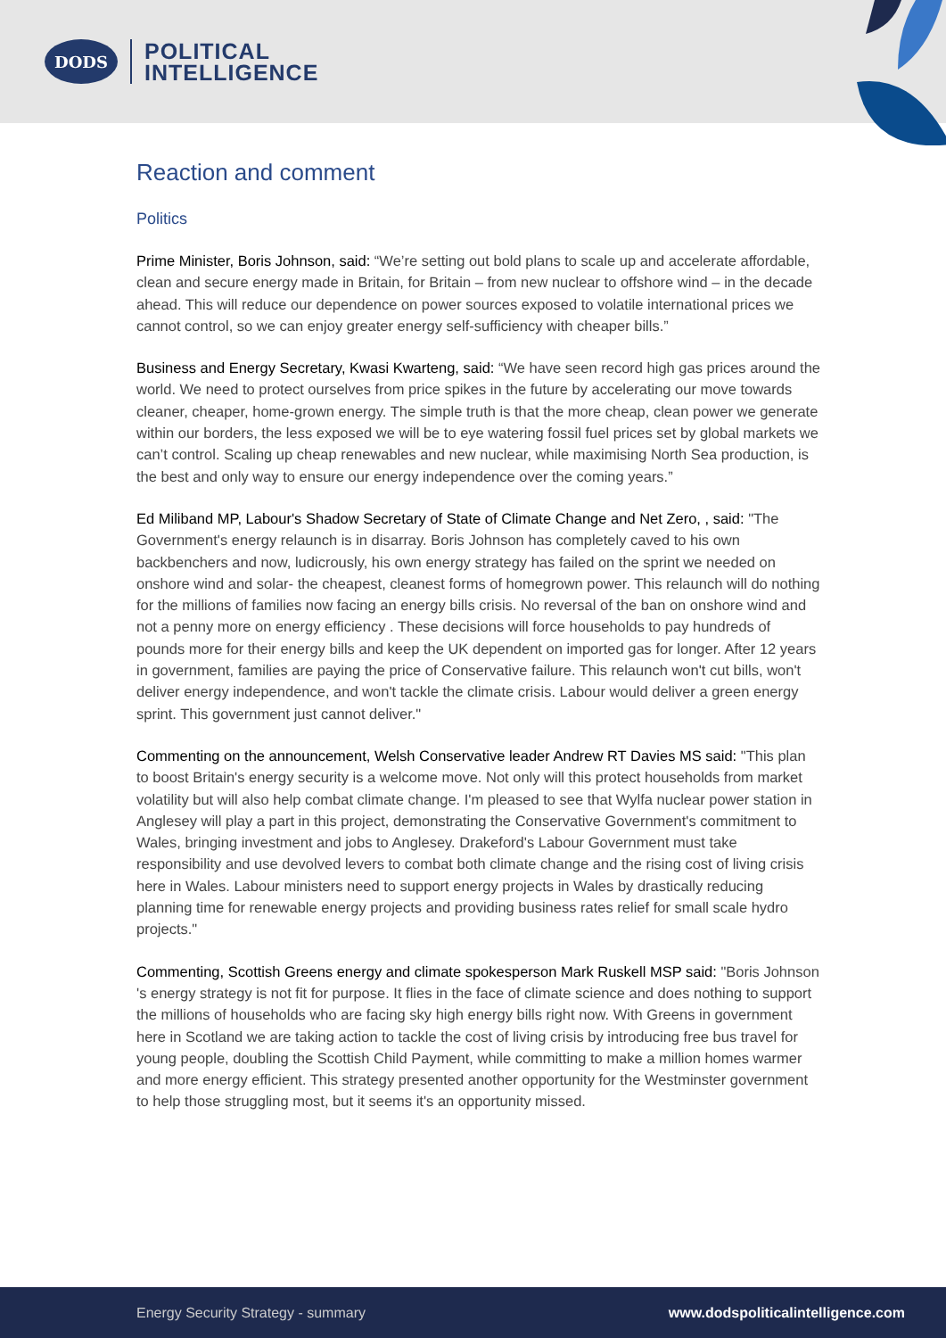DODS
POLITICAL
INTELLIGENCE
Reaction and comment
Politics
Prime Minister, Boris Johnson, said: “We’re setting out bold plans to scale up and accelerate affordable, clean and secure energy made in Britain, for Britain – from new nuclear to offshore wind – in the decade ahead. This will reduce our dependence on power sources exposed to volatile international prices we cannot control, so we can enjoy greater energy self-sufficiency with cheaper bills.”
Business and Energy Secretary, Kwasi Kwarteng, said: “We have seen record high gas prices around the world. We need to protect ourselves from price spikes in the future by accelerating our move towards cleaner, cheaper, home-grown energy. The simple truth is that the more cheap, clean power we generate within our borders, the less exposed we will be to eye watering fossil fuel prices set by global markets we can’t control. Scaling up cheap renewables and new nuclear, while maximising North Sea production, is the best and only way to ensure our energy independence over the coming years.”
Ed Miliband MP, Labour's Shadow Secretary of State of Climate Change and Net Zero, , said: "The Government's energy relaunch is in disarray. Boris Johnson has completely caved to his own backbenchers and now, ludicrously, his own energy strategy has failed on the sprint we needed on onshore wind and solar- the cheapest, cleanest forms of homegrown power. This relaunch will do nothing for the millions of families now facing an energy bills crisis. No reversal of the ban on onshore wind and not a penny more on energy efficiency . These decisions will force households to pay hundreds of pounds more for their energy bills and keep the UK dependent on imported gas for longer. After 12 years in government, families are paying the price of Conservative failure. This relaunch won't cut bills, won't deliver energy independence, and won't tackle the climate crisis. Labour would deliver a green energy sprint. This government just cannot deliver."
Commenting on the announcement, Welsh Conservative leader Andrew RT Davies MS said: "This plan to boost Britain's energy security is a welcome move. Not only will this protect households from market volatility but will also help combat climate change. I'm pleased to see that Wylfa nuclear power station in Anglesey will play a part in this project, demonstrating the Conservative Government's commitment to Wales, bringing investment and jobs to Anglesey. Drakeford's Labour Government must take responsibility and use devolved levers to combat both climate change and the rising cost of living crisis here in Wales. Labour ministers need to support energy projects in Wales by drastically reducing planning time for renewable energy projects and providing business rates relief for small scale hydro projects."
Commenting, Scottish Greens energy and climate spokesperson Mark Ruskell MSP said: "Boris Johnson 's energy strategy is not fit for purpose. It flies in the face of climate science and does nothing to support the millions of households who are facing sky high energy bills right now. With Greens in government here in Scotland we are taking action to tackle the cost of living crisis by introducing free bus travel for young people, doubling the Scottish Child Payment, while committing to make a million homes warmer and more energy efficient. This strategy presented another opportunity for the Westminster government to help those struggling most, but it seems it's an opportunity missed.
Energy Security Strategy - summary www.dodspoliticalintelligence.com